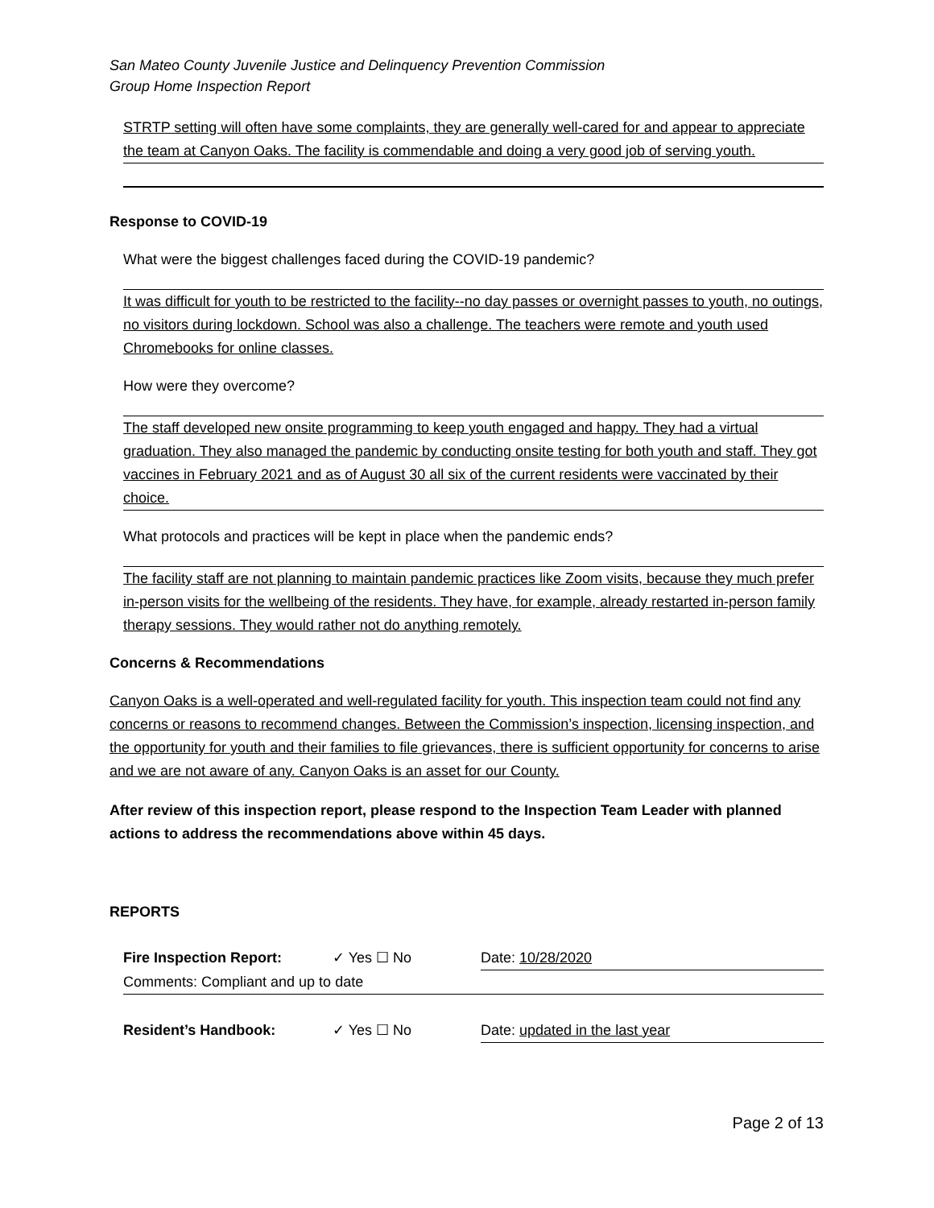San Mateo County Juvenile Justice and Delinquency Prevention Commission
Group Home Inspection Report
STRTP setting will often have some complaints, they are generally well-cared for and appear to appreciate the team at Canyon Oaks. The facility is commendable and doing a very good job of serving youth.
Response to COVID-19
What were the biggest challenges faced during the COVID-19 pandemic?
It was difficult for youth to be restricted to the facility--no day passes or overnight passes to youth, no outings, no visitors during lockdown. School was also a challenge. The teachers were remote and youth used Chromebooks for online classes.
How were they overcome?
The staff developed new onsite programming to keep youth engaged and happy. They had a virtual graduation. They also managed the pandemic by conducting onsite testing for both youth and staff. They got vaccines in February 2021 and as of August 30 all six of the current residents were vaccinated by their choice.
What protocols and practices will be kept in place when the pandemic ends?
The facility staff are not planning to maintain pandemic practices like Zoom visits, because they much prefer in-person visits for the wellbeing of the residents. They have, for example, already restarted in-person family therapy sessions. They would rather not do anything remotely.
Concerns & Recommendations
Canyon Oaks is a well-operated and well-regulated facility for youth. This inspection team could not find any concerns or reasons to recommend changes. Between the Commission’s inspection, licensing inspection, and the opportunity for youth and their families to file grievances, there is sufficient opportunity for concerns to arise and we are not aware of any. Canyon Oaks is an asset for our County.
After review of this inspection report, please respond to the Inspection Team Leader with planned actions to address the recommendations above within 45 days.
REPORTS
Fire Inspection Report: ✓ Yes ☐ No Date: 10/28/2020
Comments: Compliant and up to date
Resident’s Handbook: ✓ Yes ☐ No Date: updated in the last year
Page 2 of 13